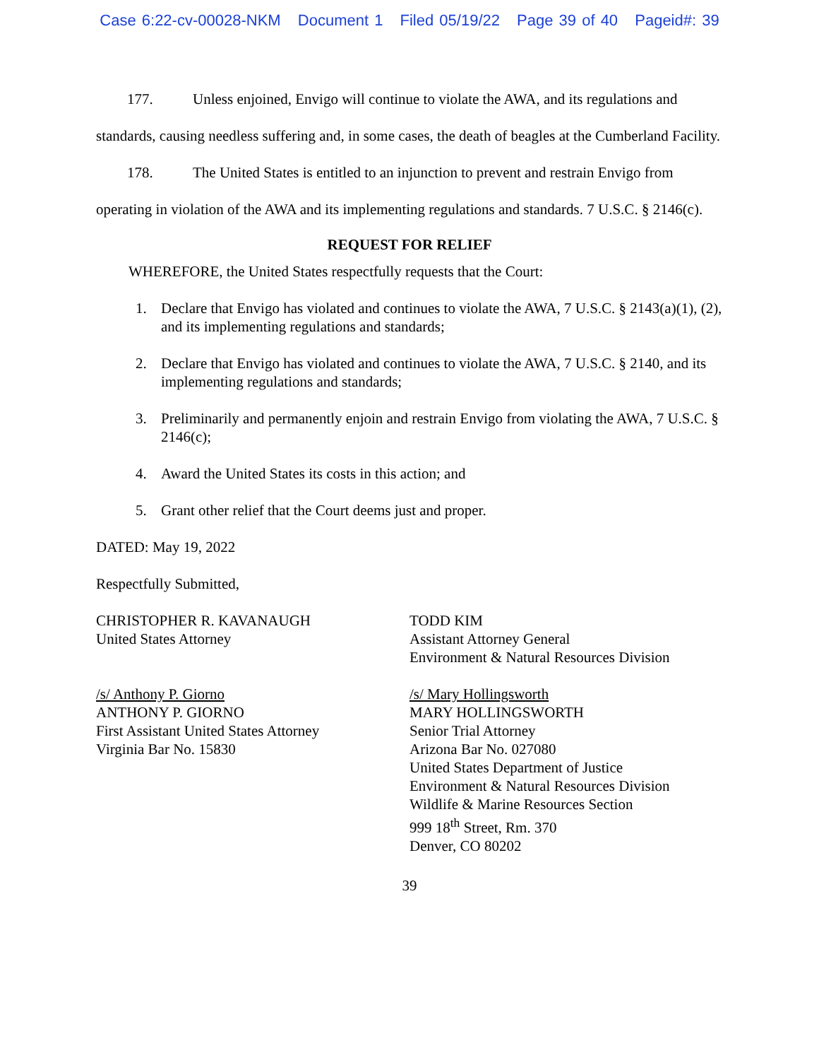Case 6:22-cv-00028-NKM Document 1 Filed 05/19/22 Page 39 of 40 Pageid#: 39
177. Unless enjoined, Envigo will continue to violate the AWA, and its regulations and standards, causing needless suffering and, in some cases, the death of beagles at the Cumberland Facility.
178. The United States is entitled to an injunction to prevent and restrain Envigo from operating in violation of the AWA and its implementing regulations and standards. 7 U.S.C. § 2146(c).
REQUEST FOR RELIEF
WHEREFORE, the United States respectfully requests that the Court:
1. Declare that Envigo has violated and continues to violate the AWA, 7 U.S.C. § 2143(a)(1), (2), and its implementing regulations and standards;
2. Declare that Envigo has violated and continues to violate the AWA, 7 U.S.C. § 2140, and its implementing regulations and standards;
3. Preliminarily and permanently enjoin and restrain Envigo from violating the AWA, 7 U.S.C. § 2146(c);
4. Award the United States its costs in this action; and
5. Grant other relief that the Court deems just and proper.
DATED: May 19, 2022
Respectfully Submitted,
CHRISTOPHER R. KAVANAUGH
United States Attorney
/s/ Anthony P. Giorno
ANTHONY P. GIORNO
First Assistant United States Attorney
Virginia Bar No. 15830
TODD KIM
Assistant Attorney General
Environment & Natural Resources Division
/s/ Mary Hollingsworth
MARY HOLLINGSWORTH
Senior Trial Attorney
Arizona Bar No. 027080
United States Department of Justice
Environment & Natural Resources Division
Wildlife & Marine Resources Section
999 18<sup>th</sup> Street, Rm. 370
Denver, CO 80202
39